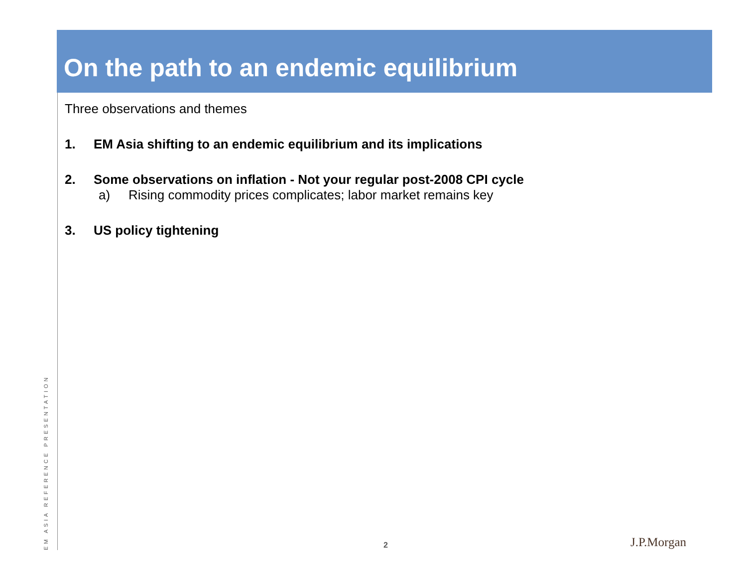On the path to an endemic equilibrium
Three observations and themes
1. EM Asia shifting to an endemic equilibrium and its implications
2. Some observations on inflation - Not your regular post-2008 CPI cycle
a) Rising commodity prices complicates; labor market remains key
3. US policy tightening
EM ASIA REFERENCE PRESENTATION
2 J.P.Morgan